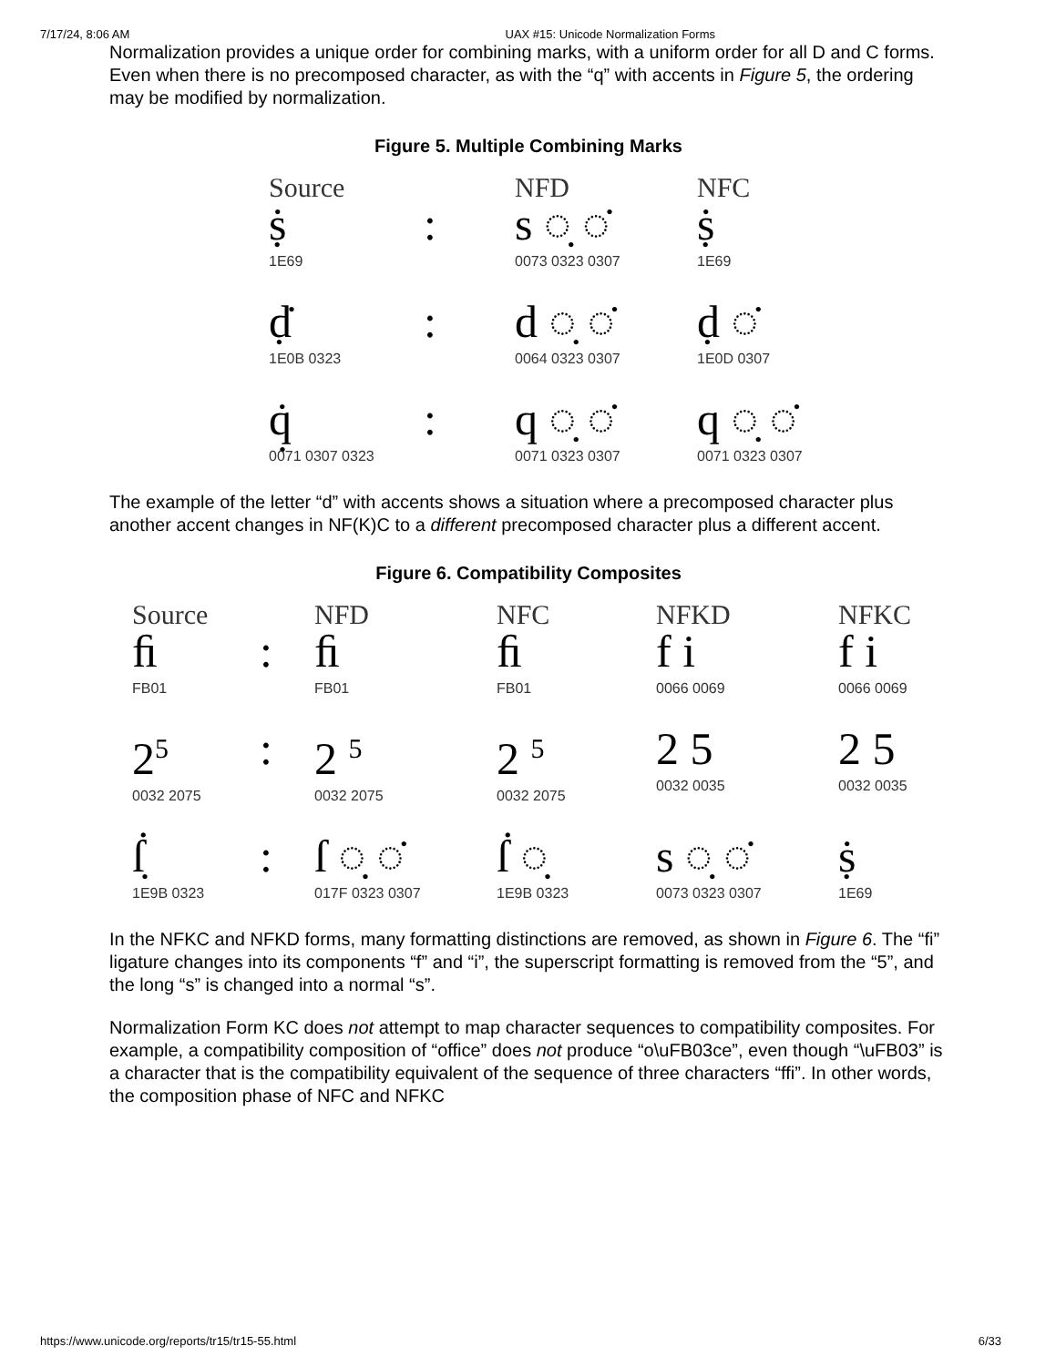7/17/24, 8:06 AM UAX #15: Unicode Normalization Forms
Normalization provides a unique order for combining marks, with a uniform order for all D and C forms. Even when there is no precomposed character, as with the “q” with accents in Figure 5, the ordering may be modified by normalization.
Figure 5. Multiple Combining Marks
Source
NFD
NFC
ṩ
1E69
:
s ◌̣ ◌̇
0073 0323 0307
ṩ
1E69
ḍ̇
1E0B 0323
:
d ◌̣ ◌̇
0064 0323 0307
ḍ ◌̇
1E0D 0307
q̣̇
0071 0307 0323
:
q ◌̣ ◌̇
0071 0323 0307
q ◌̣ ◌̇
0071 0323 0307
The example of the letter “d” with accents shows a situation where a precomposed character plus another accent changes in NF(K)C to a different precomposed character plus a different accent.
Figure 6. Compatibility Composites
Source
NFD
NFC
NFKD
NFKC
ﬁ
FB01
:
ﬁ
FB01
ﬁ
FB01
f i
0066 0069
f i
0066 0069
2<sup>5</sup>
0032 2075
:
2 <sup>5</sup>
0032 2075
2 <sup>5</sup>
0032 2075
2 5
0032 0035
2 5
0032 0035
ẛ̣
1E9B 0323
:
ſ ◌̣ ◌̇
017F 0323 0307
ẛ ◌̣
1E9B 0323
s ◌̣ ◌̇
0073 0323 0307
ṩ
1E69
In the NFKC and NFKD forms, many formatting distinctions are removed, as shown in Figure 6. The “fi” ligature changes into its components “f” and “i”, the superscript formatting is removed from the “5”, and the long “s” is changed into a normal “s”.
Normalization Form KC does not attempt to map character sequences to compatibility composites. For example, a compatibility composition of “office” does not produce “o\uFB03ce”, even though “\uFB03” is a character that is the compatibility equivalent of the sequence of three characters “ffi”. In other words, the composition phase of NFC and NFKC
https://www.unicode.org/reports/tr15/tr15-55.html 6/33